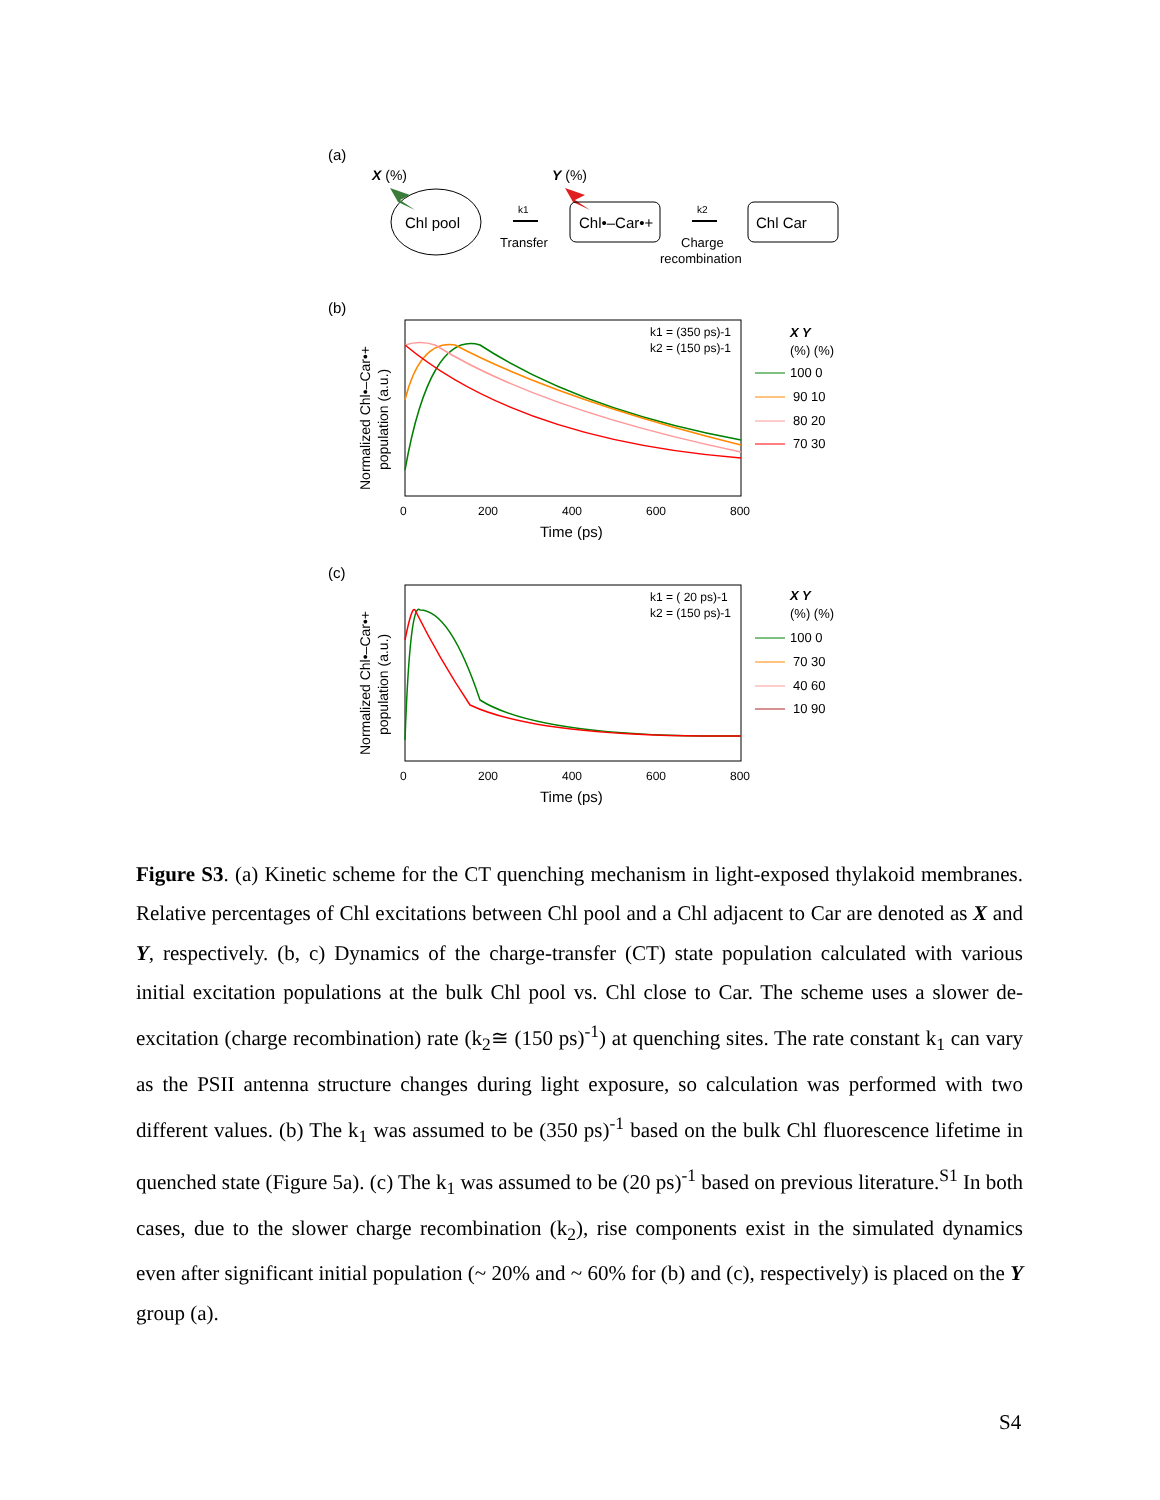(a)
X (%)
Y (%)
Chl pool
k1
Transfer
Chl•–Car•+
k2
Charge
recombination
Chl Car
(b)
k1 = (350 ps)-1
k2 = (150 ps)-1
0
200
400
600
800
Time (ps)
Normalized Chl•–Car•+
population (a.u.)
X Y
(%) (%)
100 0
90 10
80 20
70 30
(c)
k1 = ( 20 ps)-1
k2 = (150 ps)-1
0
200
400
600
800
Time (ps)
Normalized Chl•–Car•+
population (a.u.)
X Y
(%) (%)
100 0
70 30
40 60
10 90
Figure S3. (a) Kinetic scheme for the CT quenching mechanism in light-exposed thylakoid membranes. Relative percentages of Chl excitations between Chl pool and a Chl adjacent to Car are denoted as X and Y, respectively. (b, c) Dynamics of the charge-transfer (CT) state population calculated with various initial excitation populations at the bulk Chl pool vs. Chl close to Car. The scheme uses a slower de-excitation (charge recombination) rate (k<sub>2</sub>≅ (150 ps)<sup>-1</sup>) at quenching sites. The rate constant k<sub>1</sub> can vary as the PSII antenna structure changes during light exposure, so calculation was performed with two different values. (b) The k<sub>1</sub> was assumed to be (350 ps)<sup>-1</sup> based on the bulk Chl fluorescence lifetime in quenched state (Figure 5a). (c) The k<sub>1</sub> was assumed to be (20 ps)<sup>-1</sup> based on previous literature.<sup>S1</sup> In both cases, due to the slower charge recombination (k<sub>2</sub>), rise components exist in the simulated dynamics even after significant initial population (~ 20% and ~ 60% for (b) and (c), respectively) is placed on the Y group (a).
S4